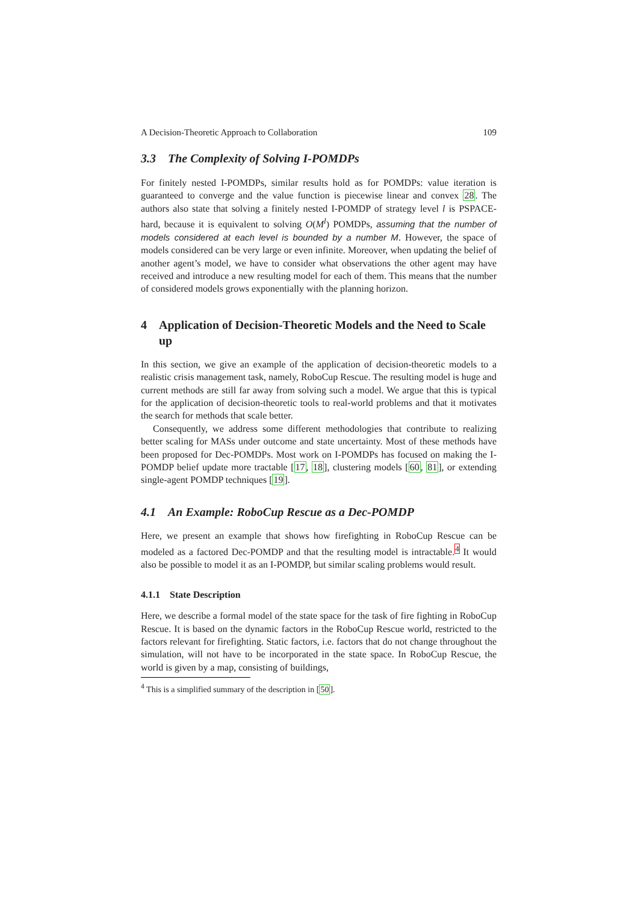A Decision-Theoretic Approach to Collaboration 109
3.3 The Complexity of Solving I-POMDPs
For finitely nested I-POMDPs, similar results hold as for POMDPs: value iteration is guaranteed to converge and the value function is piecewise linear and convex 28. The authors also state that solving a finitely nested I-POMDP of strategy level l is PSPACE-hard, because it is equivalent to solving O(M<sup>l</sup>) POMDPs, assuming that the number of models considered at each level is bounded by a number M. However, the space of models considered can be very large or even infinite. Moreover, when updating the belief of another agent’s model, we have to consider what observations the other agent may have received and introduce a new resulting model for each of them. This means that the number of considered models grows exponentially with the planning horizon.
4 Application of Decision-Theoretic Models and the Need to Scale up
In this section, we give an example of the application of decision-theoretic models to a realistic crisis management task, namely, RoboCup Rescue. The resulting model is huge and current methods are still far away from solving such a model. We argue that this is typical for the application of decision-theoretic tools to real-world problems and that it motivates the search for methods that scale better.
Consequently, we address some different methodologies that contribute to realizing better scaling for MASs under outcome and state uncertainty. Most of these methods have been proposed for Dec-POMDPs. Most work on I-POMDPs has focused on making the I-POMDP belief update more tractable [17, 18], clustering models [60, 81], or extending single-agent POMDP techniques [19].
4.1 An Example: RoboCup Rescue as a Dec-POMDP
Here, we present an example that shows how firefighting in RoboCup Rescue can be modeled as a factored Dec-POMDP and that the resulting model is intractable.<sup>4</sup> It would also be possible to model it as an I-POMDP, but similar scaling problems would result.
4.1.1 State Description
Here, we describe a formal model of the state space for the task of fire fighting in RoboCup Rescue. It is based on the dynamic factors in the RoboCup Rescue world, restricted to the factors relevant for firefighting. Static factors, i.e. factors that do not change throughout the simulation, will not have to be incorporated in the state space. In RoboCup Rescue, the world is given by a map, consisting of buildings,
<sup>4</sup> This is a simplified summary of the description in [50].